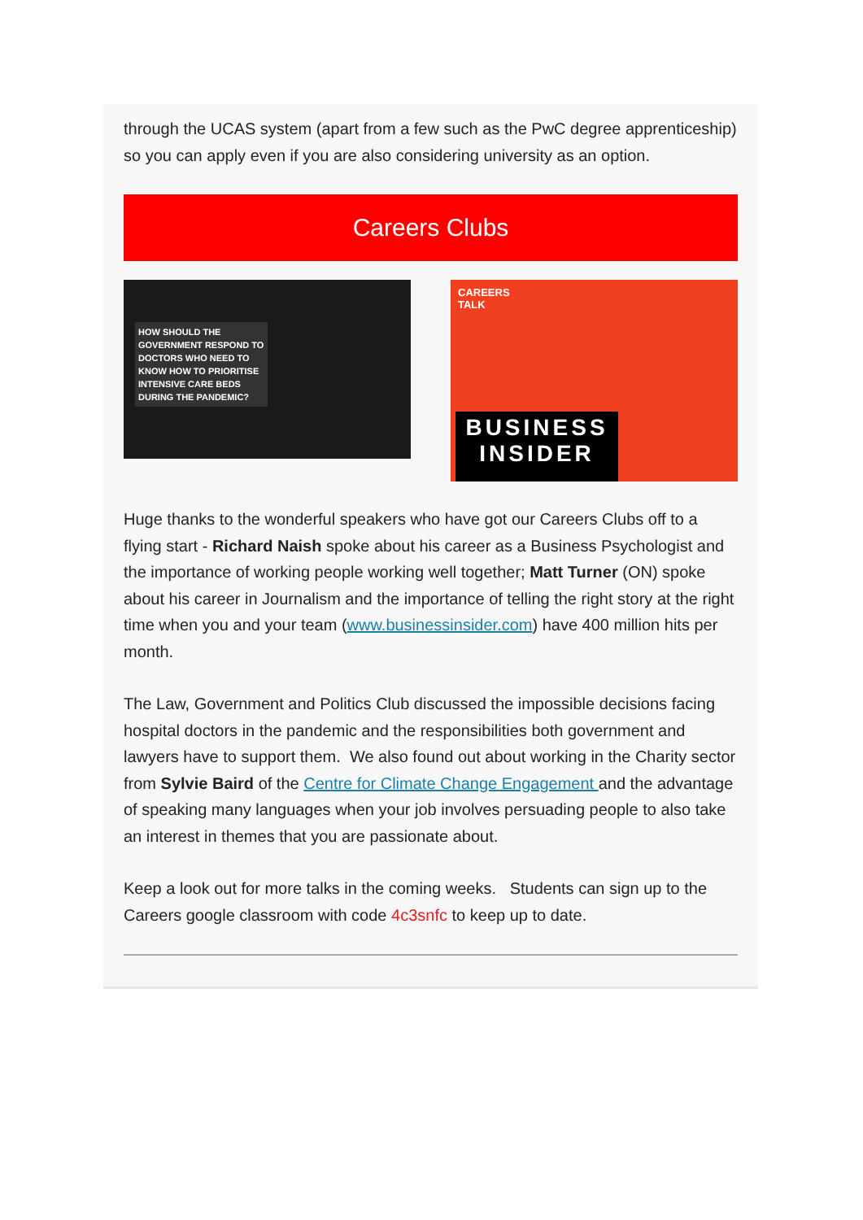through the UCAS system (apart from a few such as the PwC degree apprenticeship) so you can apply even if you are also considering university as an option.
Careers Clubs
HOW SHOULD THE GOVERNMENT RESPOND TO DOCTORS WHO NEED TO KNOW HOW TO PRIORITISE INTENSIVE CARE BEDS DURING THE PANDEMIC?
CAREERS
TALK
BUSINESS
INSIDER
Huge thanks to the wonderful speakers who have got our Careers Clubs off to a flying start - Richard Naish spoke about his career as a Business Psychologist and the importance of working people working well together; Matt Turner (ON) spoke about his career in Journalism and the importance of telling the right story at the right time when you and your team (www.businessinsider.com) have 400 million hits per month.
The Law, Government and Politics Club discussed the impossible decisions facing hospital doctors in the pandemic and the responsibilities both government and lawyers have to support them. We also found out about working in the Charity sector from Sylvie Baird of the Centre for Climate Change Engagement and the advantage of speaking many languages when your job involves persuading people to also take an interest in themes that you are passionate about.
Keep a look out for more talks in the coming weeks. Students can sign up to the Careers google classroom with code 4c3snfc to keep up to date.